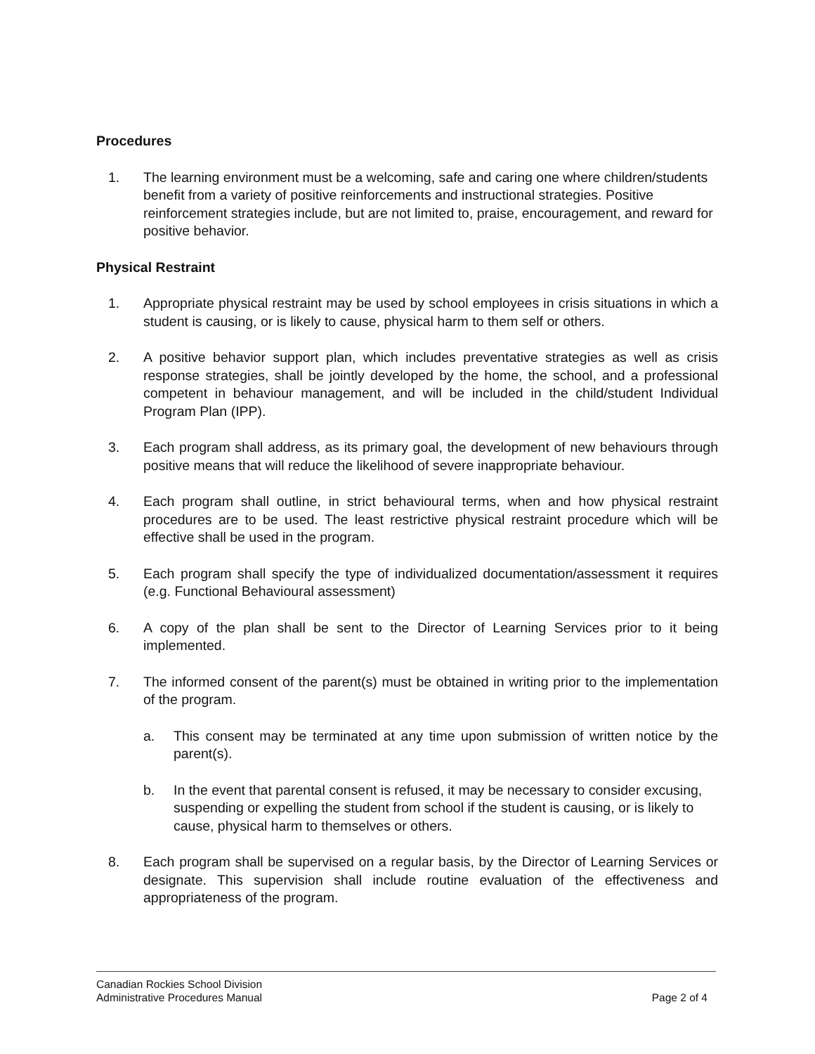Procedures
1. The learning environment must be a welcoming, safe and caring one where children/students benefit from a variety of positive reinforcements and instructional strategies. Positive reinforcement strategies include, but are not limited to, praise, encouragement, and reward for positive behavior.
Physical Restraint
1. Appropriate physical restraint may be used by school employees in crisis situations in which a student is causing, or is likely to cause, physical harm to them self or others.
2. A positive behavior support plan, which includes preventative strategies as well as crisis response strategies, shall be jointly developed by the home, the school, and a professional competent in behaviour management, and will be included in the child/student Individual Program Plan (IPP).
3. Each program shall address, as its primary goal, the development of new behaviours through positive means that will reduce the likelihood of severe inappropriate behaviour.
4. Each program shall outline, in strict behavioural terms, when and how physical restraint procedures are to be used. The least restrictive physical restraint procedure which will be effective shall be used in the program.
5. Each program shall specify the type of individualized documentation/assessment it requires (e.g. Functional Behavioural assessment)
6. A copy of the plan shall be sent to the Director of Learning Services prior to it being implemented.
7. The informed consent of the parent(s) must be obtained in writing prior to the implementation of the program.
a. This consent may be terminated at any time upon submission of written notice by the parent(s).
b. In the event that parental consent is refused, it may be necessary to consider excusing, suspending or expelling the student from school if the student is causing, or is likely to cause, physical harm to themselves or others.
8. Each program shall be supervised on a regular basis, by the Director of Learning Services or designate. This supervision shall include routine evaluation of the effectiveness and appropriateness of the program.
Canadian Rockies School Division
Administrative Procedures Manual Page 2 of 4